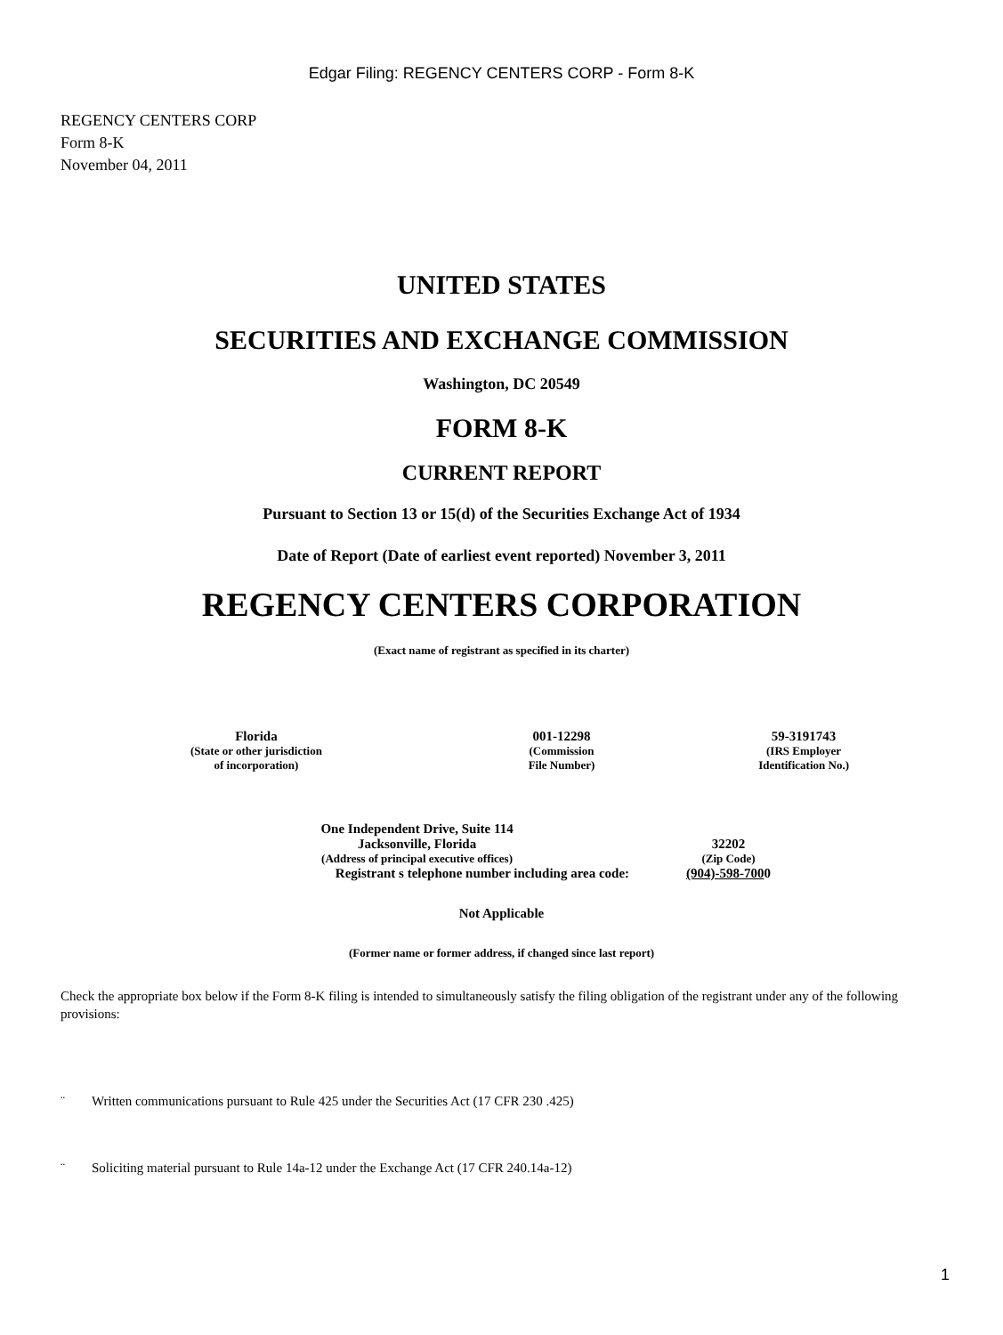Edgar Filing: REGENCY CENTERS CORP - Form 8-K
REGENCY CENTERS CORP
Form 8-K
November 04, 2011
UNITED STATES
SECURITIES AND EXCHANGE COMMISSION
Washington, DC 20549
FORM 8-K
CURRENT REPORT
Pursuant to Section 13 or 15(d) of the Securities Exchange Act of 1934
Date of Report (Date of earliest event reported) November 3, 2011
REGENCY CENTERS CORPORATION
(Exact name of registrant as specified in its charter)
| Florida | 001-12298 | 59-3191743 |
| (State or other jurisdiction of incorporation) | (Commission File Number) | (IRS Employer Identification No.) |
| One Independent Drive, Suite 114 Jacksonville, Florida | 32202 |
| (Address of principal executive offices) | (Zip Code) |
| Registrant s telephone number including area code: | (904)-598-700 0 |
Not Applicable
(Former name or former address, if changed since last report)
Check the appropriate box below if the Form 8-K filing is intended to simultaneously satisfy the filing obligation of the registrant under any of the following provisions:
¨ Written communications pursuant to Rule 425 under the Securities Act (17 CFR 230 .425)
¨ Soliciting material pursuant to Rule 14a-12 under the Exchange Act (17 CFR 240.14a-12)
1